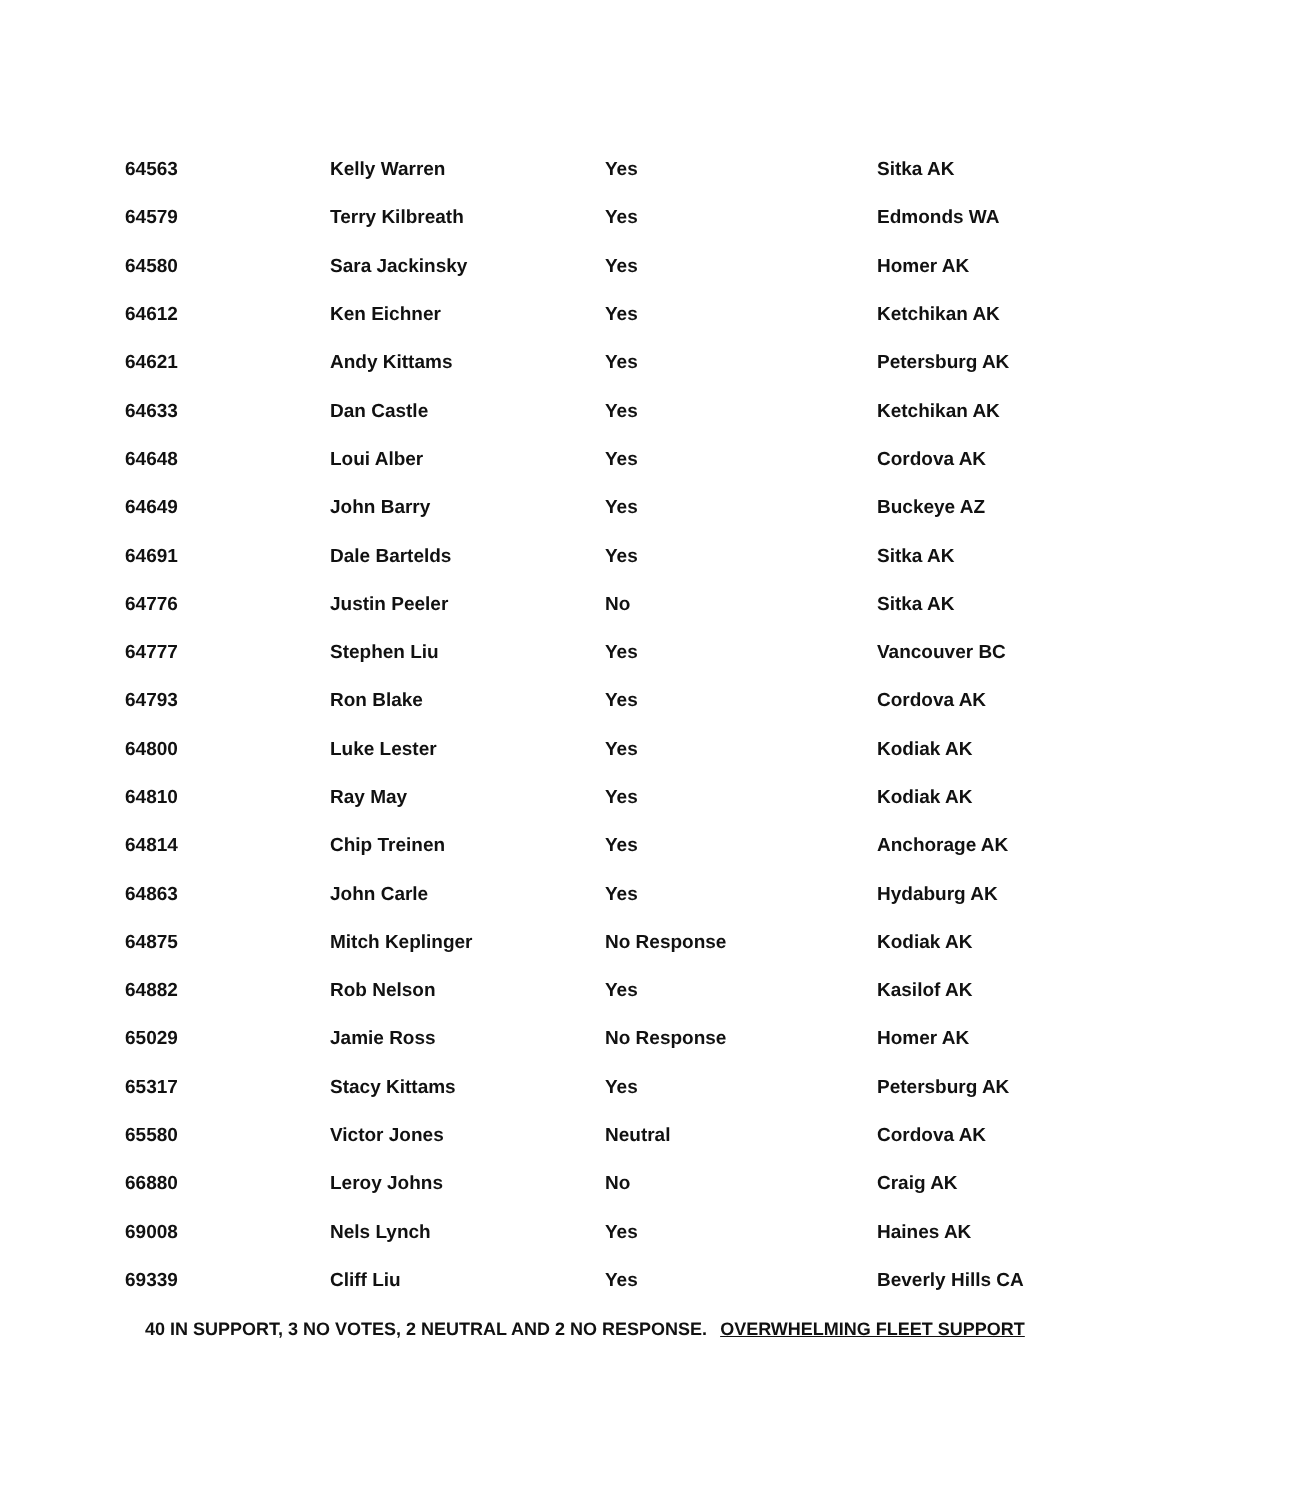| 64563 | Kelly Warren | Yes | Sitka AK |
| 64579 | Terry Kilbreath | Yes | Edmonds WA |
| 64580 | Sara Jackinsky | Yes | Homer AK |
| 64612 | Ken Eichner | Yes | Ketchikan AK |
| 64621 | Andy Kittams | Yes | Petersburg AK |
| 64633 | Dan Castle | Yes | Ketchikan AK |
| 64648 | Loui Alber | Yes | Cordova AK |
| 64649 | John Barry | Yes | Buckeye AZ |
| 64691 | Dale Bartelds | Yes | Sitka AK |
| 64776 | Justin Peeler | No | Sitka AK |
| 64777 | Stephen Liu | Yes | Vancouver BC |
| 64793 | Ron Blake | Yes | Cordova AK |
| 64800 | Luke Lester | Yes | Kodiak AK |
| 64810 | Ray May | Yes | Kodiak AK |
| 64814 | Chip Treinen | Yes | Anchorage AK |
| 64863 | John Carle | Yes | Hydaburg AK |
| 64875 | Mitch Keplinger | No Response | Kodiak AK |
| 64882 | Rob Nelson | Yes | Kasilof AK |
| 65029 | Jamie Ross | No Response | Homer AK |
| 65317 | Stacy Kittams | Yes | Petersburg AK |
| 65580 | Victor Jones | Neutral | Cordova AK |
| 66880 | Leroy Johns | No | Craig AK |
| 69008 | Nels Lynch | Yes | Haines AK |
| 69339 | Cliff Liu | Yes | Beverly Hills CA |
40 IN SUPPORT, 3 NO VOTES, 2 NEUTRAL AND 2 NO RESPONSE. OVERWHELMING FLEET SUPPORT